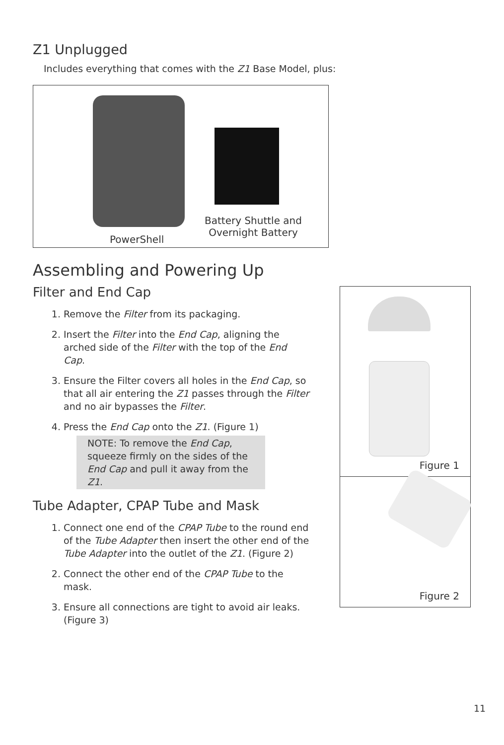Z1 Unplugged
Includes everything that comes with the Z1 Base Model, plus:
PowerShell
Battery Shuttle and
Overnight Battery
Assembling and Powering Up
Filter and End Cap
1. Remove the Filter from its packaging.
2. Insert the Filter into the End Cap, aligning the arched side of the Filter with the top of the End Cap.
3. Ensure the Filter covers all holes in the End Cap, so that all air entering the Z1 passes through the Filter and no air bypasses the Filter.
4. Press the End Cap onto the Z1. (Figure 1)
NOTE: To remove the End Cap, squeeze firmly on the sides of the End Cap and pull it away from the Z1.
Tube Adapter, CPAP Tube and Mask
1. Connect one end of the CPAP Tube to the round end of the Tube Adapter then insert the other end of the Tube Adapter into the outlet of the Z1. (Figure 2)
2. Connect the other end of the CPAP Tube to the mask.
3. Ensure all connections are tight to avoid air leaks. (Figure 3)
Figure 1
Figure 2
11